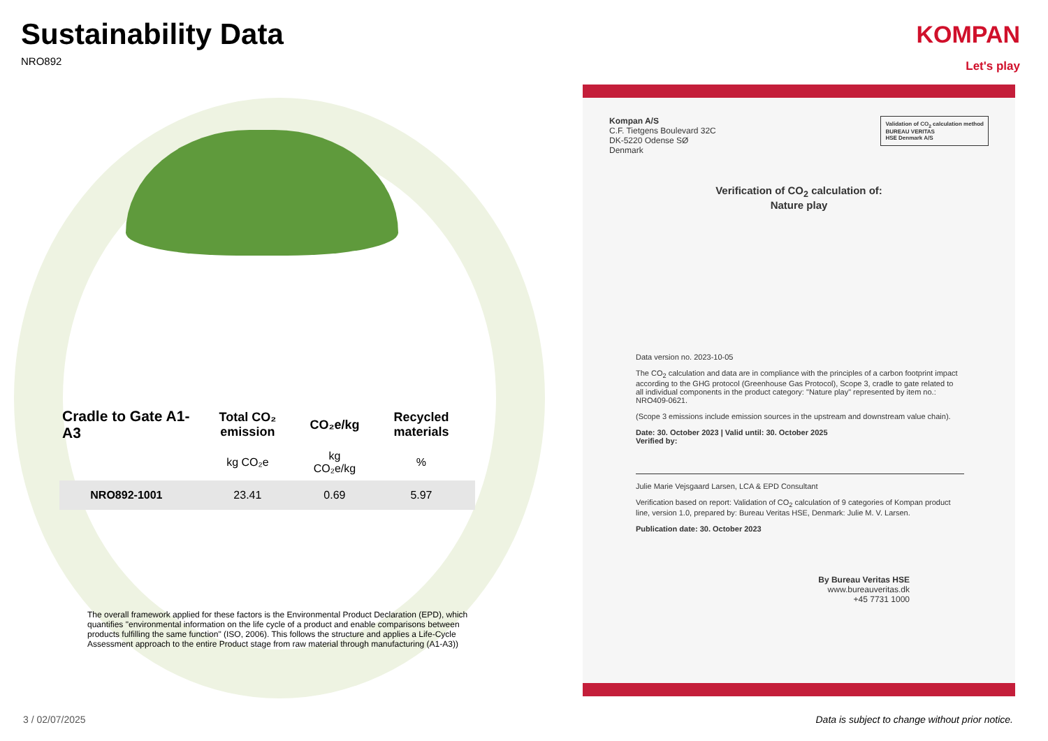Sustainability Data
NRO892
KOMPAN
Let's play
| Cradle to Gate A1-A3 | Total CO₂ emission | CO₂e/kg | Recycled materials |
| --- | --- | --- | --- |
| | kg CO₂e | kg CO₂e/kg | % |
| NRO892-1001 | 23.41 | 0.69 | 5.97 |
The overall framework applied for these factors is the Environmental Product Declaration (EPD), which quantifies "environmental information on the life cycle of a product and enable comparisons between products fulfilling the same function" (ISO, 2006). This follows the structure and applies a Life-Cycle Assessment approach to the entire Product stage from raw material through manufacturing (A1-A3))
Validation of CO<sub>2</sub> calculation method
BUREAU VERITAS
HSE Denmark A/S
Kompan A/S
C.F. Tietgens Boulevard 32C
DK-5220 Odense SØ
Denmark
Verification of CO<sub>2</sub> calculation of:
Nature play
Data version no. 2023-10-05
The CO<sub>2</sub> calculation and data are in compliance with the principles of a carbon footprint impact according to the GHG protocol (Greenhouse Gas Protocol), Scope 3, cradle to gate related to all individual components in the product category: "Nature play" represented by item no.: NRO409-0621.
(Scope 3 emissions include emission sources in the upstream and downstream value chain).
Date: 30. October 2023 | Valid until: 30. October 2025
Verified by:
Julie Marie Vejsgaard Larsen, LCA & EPD Consultant
Verification based on report: Validation of CO<sub>2</sub> calculation of 9 categories of Kompan product line, version 1.0, prepared by: Bureau Veritas HSE, Denmark: Julie M. V. Larsen.
Publication date: 30. October 2023
By Bureau Veritas HSE
www.bureauveritas.dk
+45 7731 1000
3 / 02/07/2025
Data is subject to change without prior notice.